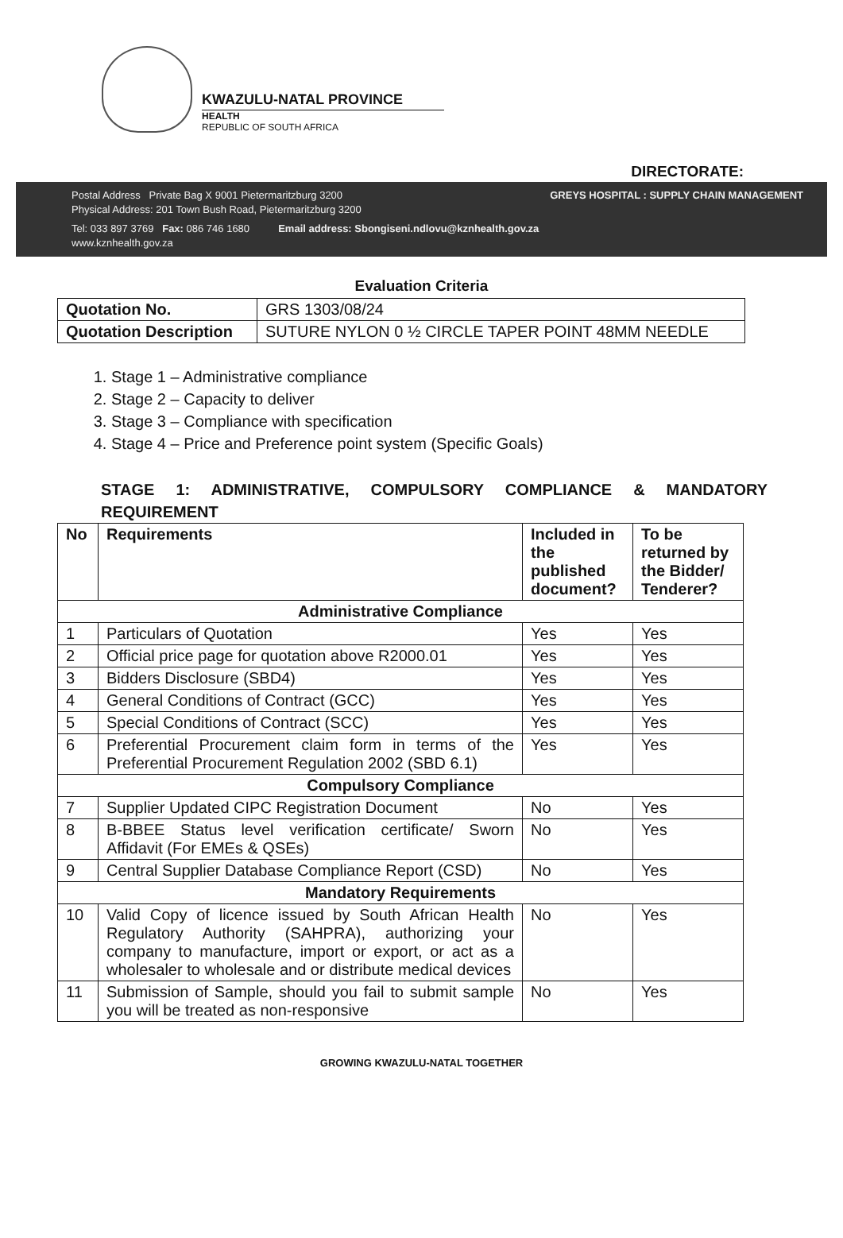KWAZULU-NATAL PROVINCE
HEALTH
REPUBLIC OF SOUTH AFRICA
DIRECTORATE:
Postal Address Private Bag X 9001 Pietermaritzburg 3200 GREYS HOSPITAL : SUPPLY CHAIN MANAGEMENT
Physical Address: 201 Town Bush Road, Pietermaritzburg 3200
Tel: 033 897 3769 Fax: 086 746 1680 Email address: Sbongiseni.ndlovu@kznhealth.gov.za
www.kznhealth.gov.za
Evaluation Criteria
| Quotation No. | GRS 1303/08/24 |
| Quotation Description | SUTURE NYLON 0 ½ CIRCLE TAPER POINT 48MM NEEDLE |
1. Stage 1 – Administrative compliance
2. Stage 2 – Capacity to deliver
3. Stage 3 – Compliance with specification
4. Stage 4 – Price and Preference point system (Specific Goals)
STAGE 1: ADMINISTRATIVE, COMPULSORY COMPLIANCE & MANDATORY REQUIREMENT
| No | Requirements | Included in the published document? | To be returned by the Bidder/ Tenderer? |
| --- | --- | --- | --- |
| Administrative Compliance | | | |
| 1 | Particulars of Quotation | Yes | Yes |
| 2 | Official price page for quotation above R2000.01 | Yes | Yes |
| 3 | Bidders Disclosure (SBD4) | Yes | Yes |
| 4 | General Conditions of Contract (GCC) | Yes | Yes |
| 5 | Special Conditions of Contract (SCC) | Yes | Yes |
| 6 | Preferential Procurement claim form in terms of the Preferential Procurement Regulation 2002 (SBD 6.1) | Yes | Yes |
| Compulsory Compliance | | | |
| 7 | Supplier Updated CIPC Registration Document | No | Yes |
| 8 | B-BBEE Status level verification certificate/ Sworn Affidavit (For EMEs & QSEs) | No | Yes |
| 9 | Central Supplier Database Compliance Report (CSD) | No | Yes |
| Mandatory Requirements | | | |
| 10 | Valid Copy of licence issued by South African Health Regulatory Authority (SAHPRA), authorizing your company to manufacture, import or export, or act as a wholesaler to wholesale and or distribute medical devices | No | Yes |
| 11 | Submission of Sample, should you fail to submit sample you will be treated as non-responsive | No | Yes |
GROWING KWAZULU-NATAL TOGETHER